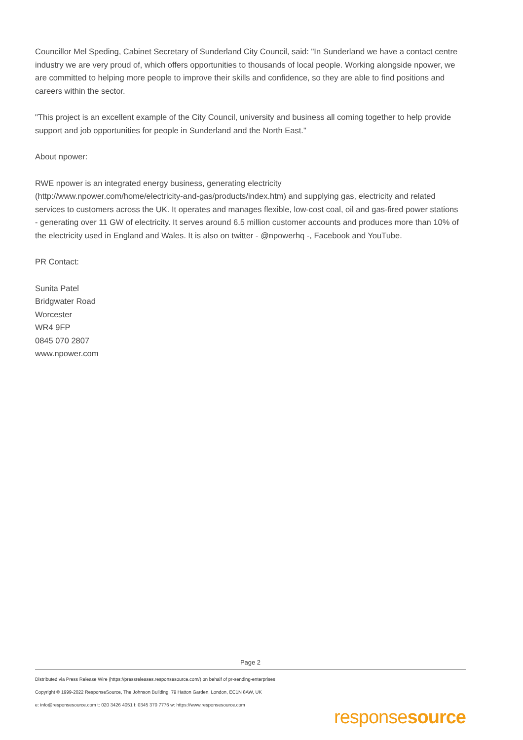Councillor Mel Speding, Cabinet Secretary of Sunderland City Council, said: "In Sunderland we have a contact centre industry we are very proud of, which offers opportunities to thousands of local people. Working alongside npower, we are committed to helping more people to improve their skills and confidence, so they are able to find positions and careers within the sector.
"This project is an excellent example of the City Council, university and business all coming together to help provide support and job opportunities for people in Sunderland and the North East."
About npower:
RWE npower is an integrated energy business, generating electricity
(http://www.npower.com/home/electricity-and-gas/products/index.htm) and supplying gas, electricity and related services to customers across the UK. It operates and manages flexible, low-cost coal, oil and gas-fired power stations - generating over 11 GW of electricity. It serves around 6.5 million customer accounts and produces more than 10% of the electricity used in England and Wales. It is also on twitter - @npowerhq -, Facebook and YouTube.
PR Contact:
Sunita Patel
Bridgwater Road
Worcester
WR4 9FP
0845 070 2807
www.npower.com
Page 2
Distributed via Press Release Wire (https://pressreleases.responsesource.com/) on behalf of pr-sending-enterprises
Copyright © 1999-2022 ResponseSource, The Johnson Building, 79 Hatton Garden, London, EC1N 8AW, UK
e: info@responsesource.com t: 020 3426 4051 f: 0345 370 7776 w: https://www.responsesource.com
responsesource